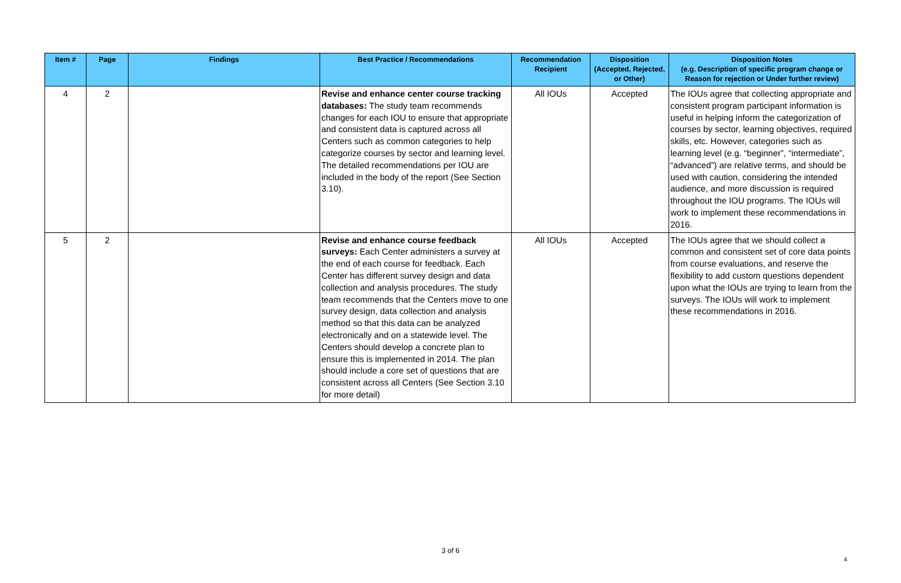| Item # | Page | Findings | Best Practice / Recommendations | Recommendation Recipient | Disposition (Accepted, Rejected, or Other) | Disposition Notes (e.g. Description of specific program change or Reason for rejection or Under further review) |
| --- | --- | --- | --- | --- | --- | --- |
| 4 | 2 | | Revise and enhance center course tracking databases: The study team recommends changes for each IOU to ensure that appropriate and consistent data is captured across all Centers such as common categories to help categorize courses by sector and learning level. The detailed recommendations per IOU are included in the body of the report (See Section 3.10). | All IOUs | Accepted | The IOUs agree that collecting appropriate and consistent program participant information is useful in helping inform the categorization of courses by sector, learning objectives, required skills, etc. However, categories such as learning level (e.g. “beginner”, “intermediate”, “advanced”) are relative terms, and should be used with caution, considering the intended audience, and more discussion is required throughout the IOU programs. The IOUs will work to implement these recommendations in 2016. |
| 5 | 2 | | Revise and enhance course feedback surveys: Each Center administers a survey at the end of each course for feedback. Each Center has different survey design and data collection and analysis procedures. The study team recommends that the Centers move to one survey design, data collection and analysis method so that this data can be analyzed electronically and on a statewide level. The Centers should develop a concrete plan to ensure this is implemented in 2014. The plan should include a core set of questions that are consistent across all Centers (See Section 3.10 for more detail) | All IOUs | Accepted | The IOUs agree that we should collect a common and consistent set of core data points from course evaluations, and reserve the flexibility to add custom questions dependent upon what the IOUs are trying to learn from the surveys. The IOUs will work to implement these recommendations in 2016. |
3 of 6
4